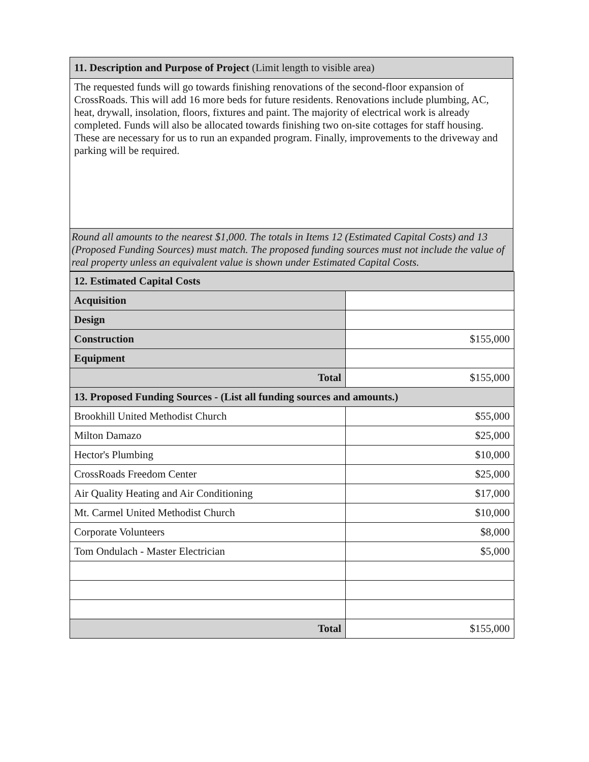11. Description and Purpose of Project (Limit length to visible area)
The requested funds will go towards finishing renovations of the second-floor expansion of CrossRoads. This will add 16 more beds for future residents. Renovations include plumbing, AC, heat, drywall, insolation, floors, fixtures and paint. The majority of electrical work is already completed. Funds will also be allocated towards finishing two on-site cottages for staff housing. These are necessary for us to run an expanded program. Finally, improvements to the driveway and parking will be required.
Round all amounts to the nearest $1,000. The totals in Items 12 (Estimated Capital Costs) and 13 (Proposed Funding Sources) must match. The proposed funding sources must not include the value of real property unless an equivalent value is shown under Estimated Capital Costs.
| 12. Estimated Capital Costs | |
| Acquisition | |
| Design | |
| Construction | $155,000 |
| Equipment | |
| Total | $155,000 |
| 13. Proposed Funding Sources - (List all funding sources and amounts.) | |
| Brookhill United Methodist Church | $55,000 |
| Milton Damazo | $25,000 |
| Hector's Plumbing | $10,000 |
| CrossRoads Freedom Center | $25,000 |
| Air Quality Heating and Air Conditioning | $17,000 |
| Mt. Carmel United Methodist Church | $10,000 |
| Corporate Volunteers | $8,000 |
| Tom Ondulach - Master Electrician | $5,000 |
| Total | $155,000 |